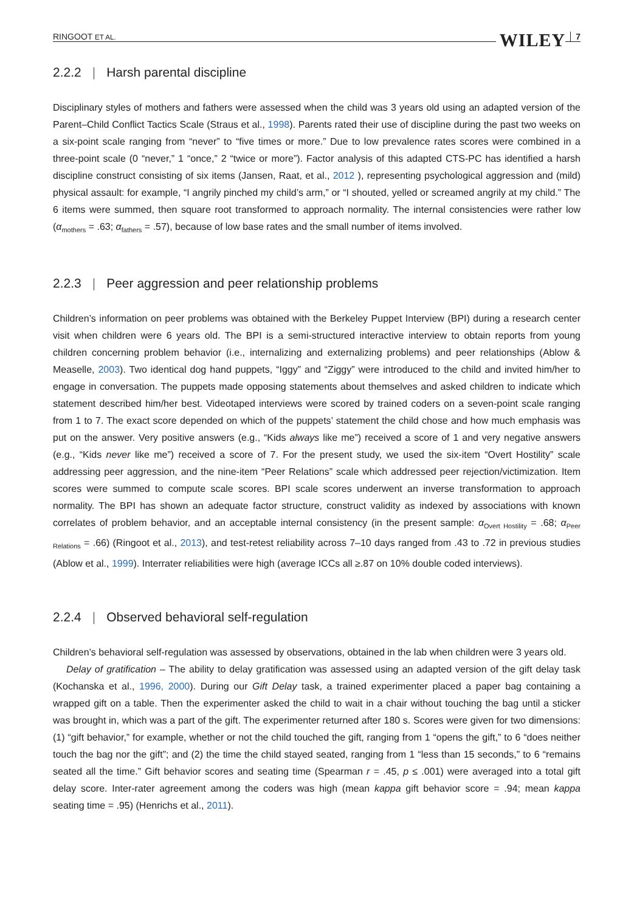RINGOOT ET AL. WILEY 7
2.2.2 | Harsh parental discipline
Disciplinary styles of mothers and fathers were assessed when the child was 3 years old using an adapted version of the Parent–Child Conflict Tactics Scale (Straus et al., 1998). Parents rated their use of discipline during the past two weeks on a six-point scale ranging from “never” to “five times or more.” Due to low prevalence rates scores were combined in a three-point scale (0 “never,” 1 “once,” 2 “twice or more”). Factor analysis of this adapted CTS-PC has identified a harsh discipline construct consisting of six items (Jansen, Raat, et al., 2012 ), representing psychological aggression and (mild) physical assault: for example, “I angrily pinched my child’s arm,” or “I shouted, yelled or screamed angrily at my child.” The 6 items were summed, then square root transformed to approach normality. The internal consistencies were rather low (α<sub>mothers</sub> = .63; α<sub>fathers</sub> = .57), because of low base rates and the small number of items involved.
2.2.3 | Peer aggression and peer relationship problems
Children’s information on peer problems was obtained with the Berkeley Puppet Interview (BPI) during a research center visit when children were 6 years old. The BPI is a semi-structured interactive interview to obtain reports from young children concerning problem behavior (i.e., internalizing and externalizing problems) and peer relationships (Ablow & Measelle, 2003). Two identical dog hand puppets, “Iggy” and “Ziggy” were introduced to the child and invited him/her to engage in conversation. The puppets made opposing statements about themselves and asked children to indicate which statement described him/her best. Videotaped interviews were scored by trained coders on a seven-point scale ranging from 1 to 7. The exact score depended on which of the puppets’ statement the child chose and how much emphasis was put on the answer. Very positive answers (e.g., “Kids always like me”) received a score of 1 and very negative answers (e.g., “Kids never like me”) received a score of 7. For the present study, we used the six-item “Overt Hostility” scale addressing peer aggression, and the nine-item “Peer Relations” scale which addressed peer rejection/victimization. Item scores were summed to compute scale scores. BPI scale scores underwent an inverse transformation to approach normality. The BPI has shown an adequate factor structure, construct validity as indexed by associations with known correlates of problem behavior, and an acceptable internal consistency (in the present sample: α<sub>Overt Hostility</sub> = .68; α<sub>Peer Relations</sub> = .66) (Ringoot et al., 2013), and test-retest reliability across 7–10 days ranged from .43 to .72 in previous studies (Ablow et al., 1999). Interrater reliabilities were high (average ICCs all ≥.87 on 10% double coded interviews).
2.2.4 | Observed behavioral self-regulation
Children’s behavioral self-regulation was assessed by observations, obtained in the lab when children were 3 years old.
Delay of gratification – The ability to delay gratification was assessed using an adapted version of the gift delay task (Kochanska et al., 1996, 2000). During our Gift Delay task, a trained experimenter placed a paper bag containing a wrapped gift on a table. Then the experimenter asked the child to wait in a chair without touching the bag until a sticker was brought in, which was a part of the gift. The experimenter returned after 180 s. Scores were given for two dimensions: (1) “gift behavior,” for example, whether or not the child touched the gift, ranging from 1 “opens the gift,” to 6 “does neither touch the bag nor the gift”; and (2) the time the child stayed seated, ranging from 1 “less than 15 seconds,” to 6 “remains seated all the time.” Gift behavior scores and seating time (Spearman r = .45, p ≤ .001) were averaged into a total gift delay score. Inter-rater agreement among the coders was high (mean kappa gift behavior score = .94; mean kappa seating time = .95) (Henrichs et al., 2011).